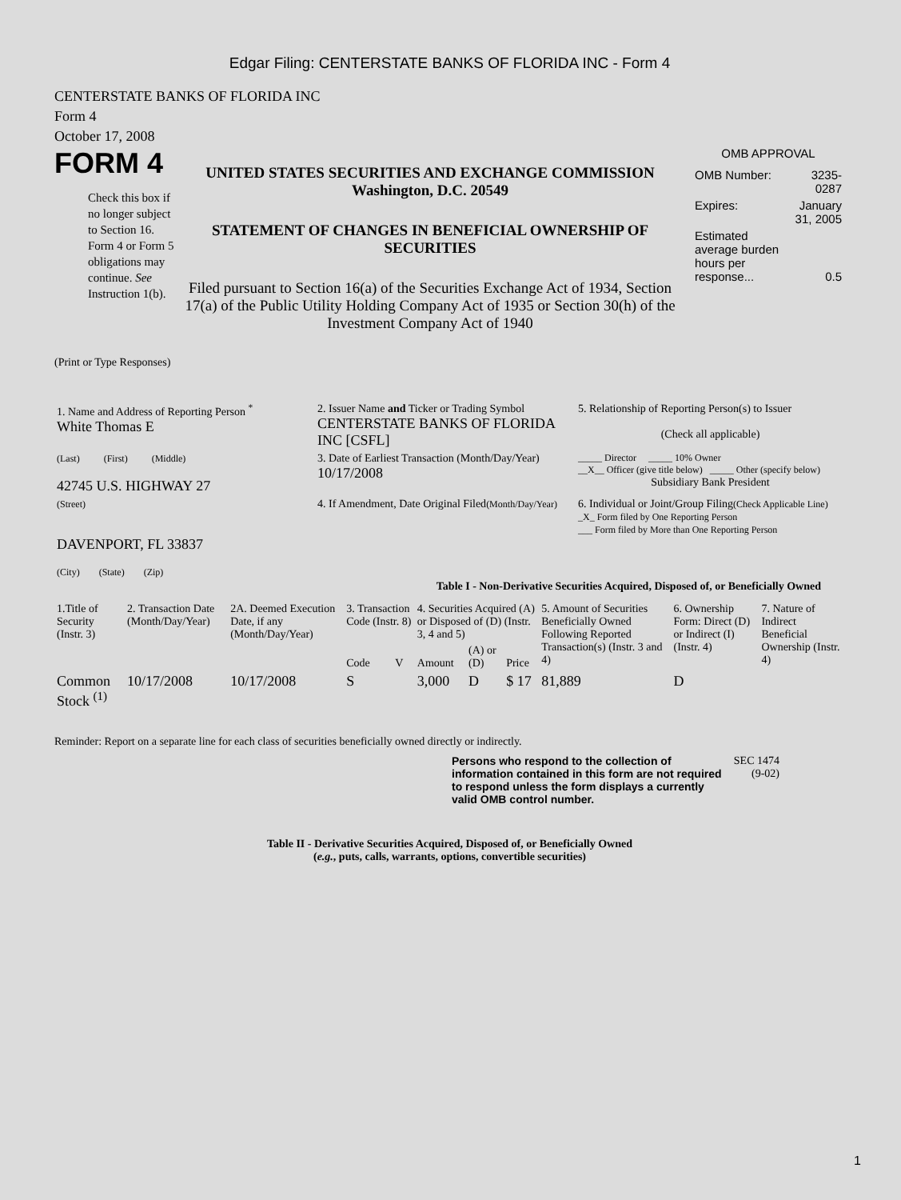Edgar Filing: CENTERSTATE BANKS OF FLORIDA INC - Form 4
CENTERSTATE BANKS OF FLORIDA INC
Form 4
October 17, 2008
FORM 4
Check this box if no longer subject to Section 16. Form 4 or Form 5 obligations may continue. See Instruction 1(b).
UNITED STATES SECURITIES AND EXCHANGE COMMISSION
Washington, D.C. 20549
STATEMENT OF CHANGES IN BENEFICIAL OWNERSHIP OF SECURITIES
Filed pursuant to Section 16(a) of the Securities Exchange Act of 1934, Section 17(a) of the Public Utility Holding Company Act of 1935 or Section 30(h) of the Investment Company Act of 1940
OMB APPROVAL
| OMB Number: | 3235-0287 |
| Expires: | January 31, 2005 |
| Estimated average burden hours per response... | 0.5 |
(Print or Type Responses)
| 1. Name and Address of Reporting Person <sup>*</sup> White Thomas E | 2. Issuer Name and Ticker or Trading Symbol CENTERSTATE BANKS OF FLORIDA INC [CSFL] | 5. Relationship of Reporting Person(s) to Issuer (Check all applicable) |
| (Last) (First) (Middle) 42745 U.S. HIGHWAY 27 | 3. Date of Earliest Transaction (Month/Day/Year) 10/17/2008 | _____ Director _____ 10% Owner __X__ Officer (give title below) _____ Other (specify below) Subsidiary Bank President |
| (Street) DAVENPORT, FL 33837 (City) (State) (Zip) | 4. If Amendment, Date Original Filed (Month/Day/Year) | 6. Individual or Joint/Group Filing (Check Applicable Line) _X_ Form filed by One Reporting Person ___ Form filed by More than One Reporting Person |
Table I - Non-Derivative Securities Acquired, Disposed of, or Beneficially Owned
| 1.Title of Security (Instr. 3) | 2. Transaction Date (Month/Day/Year) | 2A. Deemed Execution Date, if any (Month/Day/Year) | 3. Transaction Code (Instr. 8) | | 4. Securities Acquired (A) or Disposed of (D) (Instr. 3, 4 and 5) | | | 5. Amount of Securities Beneficially Owned Following Reported Transaction(s) (Instr. 3 and 4) | 6. Ownership Form: Direct (D) or Indirect (I) (Instr. 4) | 7. Nature of Indirect Beneficial Ownership (Instr. 4) |
| --- | --- | --- | --- | --- | --- | --- | --- | --- | --- | --- |
| | | | Code | V | Amount | (A) or (D) | Price | | | |
| Common Stock <sup>(1)</sup> | 10/17/2008 | 10/17/2008 | S | | 3,000 | D | $ 17 | 81,889 | D | |
Reminder: Report on a separate line for each class of securities beneficially owned directly or indirectly.
Persons who respond to the collection of information contained in this form are not required to respond unless the form displays a currently valid OMB control number.
SEC 1474 (9-02)
Table II - Derivative Securities Acquired, Disposed of, or Beneficially Owned
(e.g., puts, calls, warrants, options, convertible securities)
1